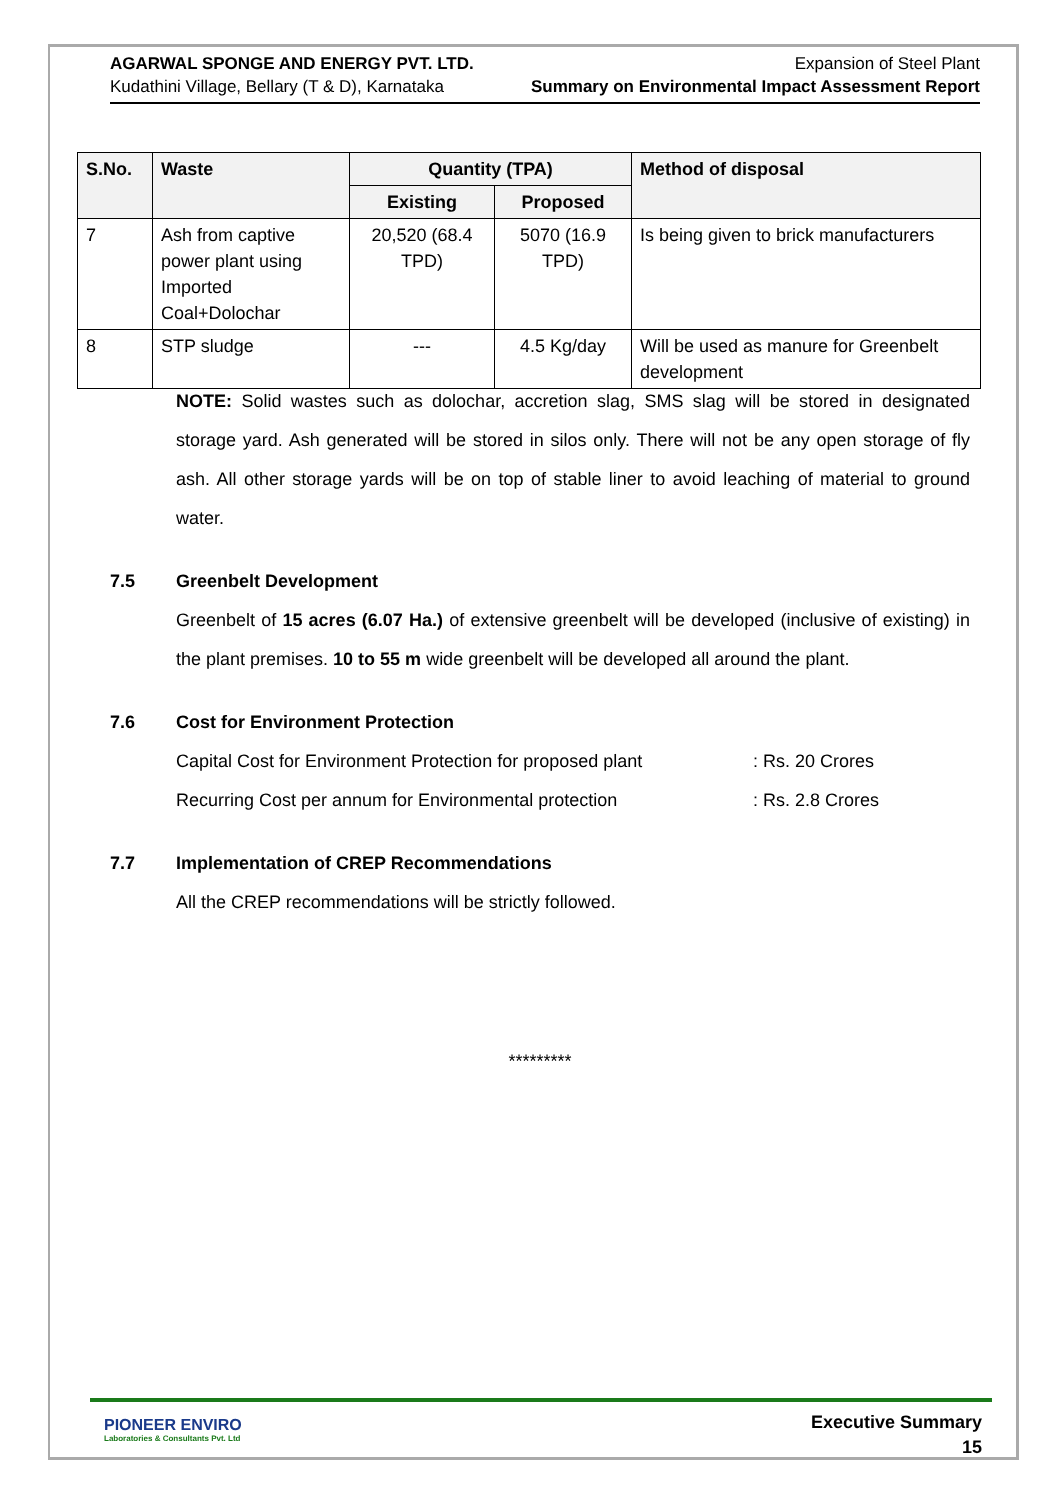AGARWAL SPONGE AND ENERGY PVT. LTD.
Kudathini Village, Bellary (T & D), Karnataka
Expansion of Steel Plant
Summary on Environmental Impact Assessment Report
| S.No. | Waste | Quantity (TPA) | | Method of disposal |
| --- | --- | --- | --- | --- |
| | | Existing | Proposed | |
| 7 | Ash from captive power plant using Imported Coal+Dolochar | 20,520 (68.4 TPD) | 5070 (16.9 TPD) | Is being given to brick manufacturers |
| 8 | STP sludge | --- | 4.5 Kg/day | Will be used as manure for Greenbelt development |
NOTE: Solid wastes such as dolochar, accretion slag, SMS slag will be stored in designated storage yard. Ash generated will be stored in silos only. There will not be any open storage of fly ash. All other storage yards will be on top of stable liner to avoid leaching of material to ground water.
7.5 Greenbelt Development
Greenbelt of 15 acres (6.07 Ha.) of extensive greenbelt will be developed (inclusive of existing) in the plant premises. 10 to 55 m wide greenbelt will be developed all around the plant.
7.6 Cost for Environment Protection
Capital Cost for Environment Protection for proposed plant
: Rs. 20 Crores
Recurring Cost per annum for Environmental protection : Rs. 2.8 Crores
7.7 Implementation of CREP Recommendations
All the CREP recommendations will be strictly followed.
*********
PIONEER ENVIRO
Laboratories & Consultants Pvt. Ltd
Executive Summary
15